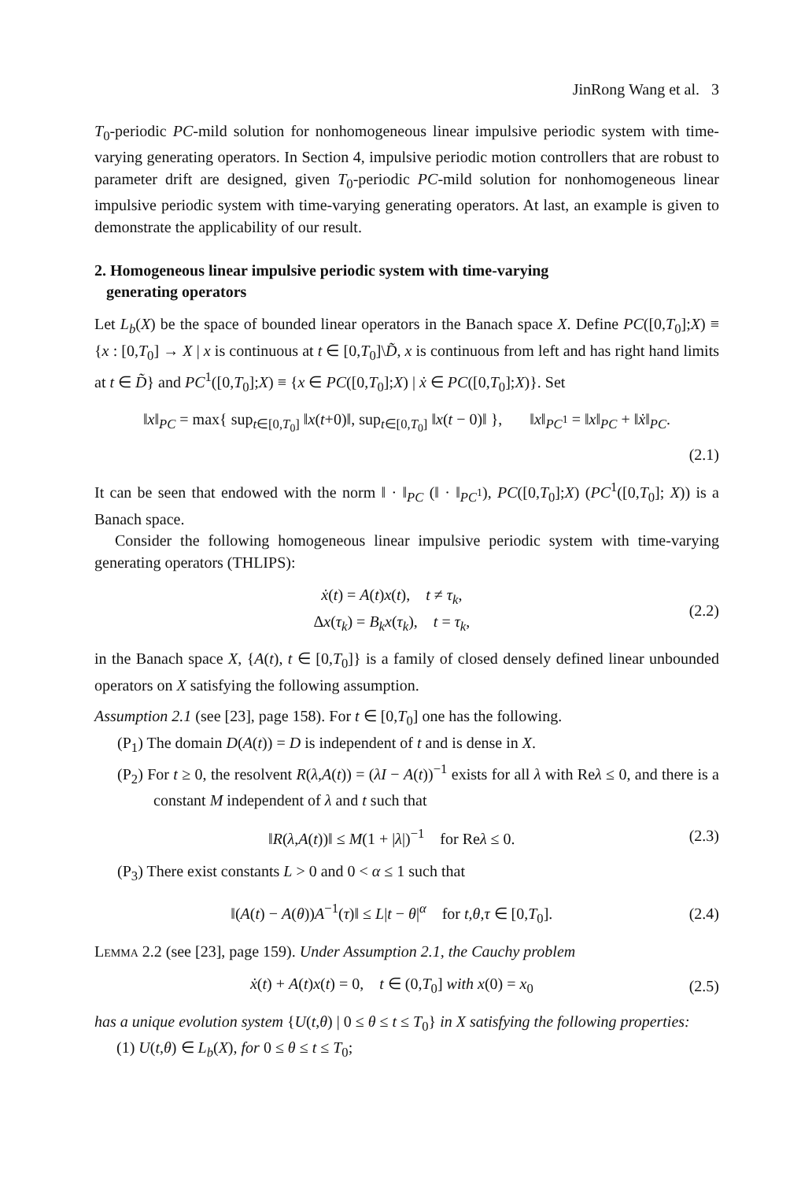JinRong Wang et al. 3
T<sub>0</sub>-periodic PC-mild solution for nonhomogeneous linear impulsive periodic system with time-varying generating operators. In Section 4, impulsive periodic motion controllers that are robust to parameter drift are designed, given T<sub>0</sub>-periodic PC-mild solution for nonhomogeneous linear impulsive periodic system with time-varying generating operators. At last, an example is given to demonstrate the applicability of our result.
2. Homogeneous linear impulsive periodic system with time-varying
generating operators
Let L<sub>b</sub>(X) be the space of bounded linear operators in the Banach space X. Define PC([0,T<sub>0</sub>];X) ≡ {x : [0,T<sub>0</sub>] → X | x is continuous at t ∈ [0,T<sub>0</sub>]\D̃, x is continuous from left and has right hand limits at t ∈ D̃} and PC<sup>1</sup>([0,T<sub>0</sub>];X) ≡ {x ∈ PC([0,T<sub>0</sub>];X) | ẋ ∈ PC([0,T<sub>0</sub>];X)}. Set
‖x‖<sub>PC</sub> = max{ sup<sub>t∈[0,T<sub>0</sub>]</sub> ‖x(t+0)‖, sup<sub>t∈[0,T<sub>0</sub>]</sub> ‖x(t − 0)‖ }, ‖x‖<sub>PC<sup>1</sup></sub> = ‖x‖<sub>PC</sub> + ‖ẋ‖<sub>PC</sub>.
(2.1)
It can be seen that endowed with the norm ‖ · ‖<sub>PC</sub> (‖ · ‖<sub>PC<sup>1</sup></sub>), PC([0,T<sub>0</sub>];X) (PC<sup>1</sup>([0,T<sub>0</sub>]; X)) is a Banach space.
Consider the following homogeneous linear impulsive periodic system with time-varying generating operators (THLIPS):
ẋ(t) = A(t)x(t), t ≠ τ<sub>k</sub>,
Δx(τ<sub>k</sub>) = B<sub>k</sub>x(τ<sub>k</sub>), t = τ<sub>k</sub>, (2.2)
in the Banach space X, {A(t), t ∈ [0,T<sub>0</sub>]} is a family of closed densely defined linear unbounded operators on X satisfying the following assumption.
Assumption 2.1 (see [23], page 158). For t ∈ [0,T<sub>0</sub>] one has the following.
(P<sub>1</sub>) The domain D(A(t)) = D is independent of t and is dense in X.
(P<sub>2</sub>) For t ≥ 0, the resolvent R(λ,A(t)) = (λI − A(t))<sup>−1</sup> exists for all λ with Reλ ≤ 0, and there is a constant M independent of λ and t such that
‖R(λ,A(t))‖ ≤ M(1 + |λ|)<sup>−1</sup> for Reλ ≤ 0. (2.3)
(P<sub>3</sub>) There exist constants L > 0 and 0 < α ≤ 1 such that
‖(A(t) − A(θ))A<sup>−1</sup>(τ)‖ ≤ L|t − θ|<sup>α</sup> for t,θ,τ ∈ [0,T<sub>0</sub>]. (2.4)
Lemma 2.2 (see [23], page 159). Under Assumption 2.1, the Cauchy problem
ẋ(t) + A(t)x(t) = 0, t ∈ (0,T<sub>0</sub>] with x(0) = x<sub>0</sub> (2.5)
has a unique evolution system {U(t,θ) | 0 ≤ θ ≤ t ≤ T<sub>0</sub>} in X satisfying the following properties:
(1) U(t,θ) ∈ L<sub>b</sub>(X), for 0 ≤ θ ≤ t ≤ T<sub>0</sub>;